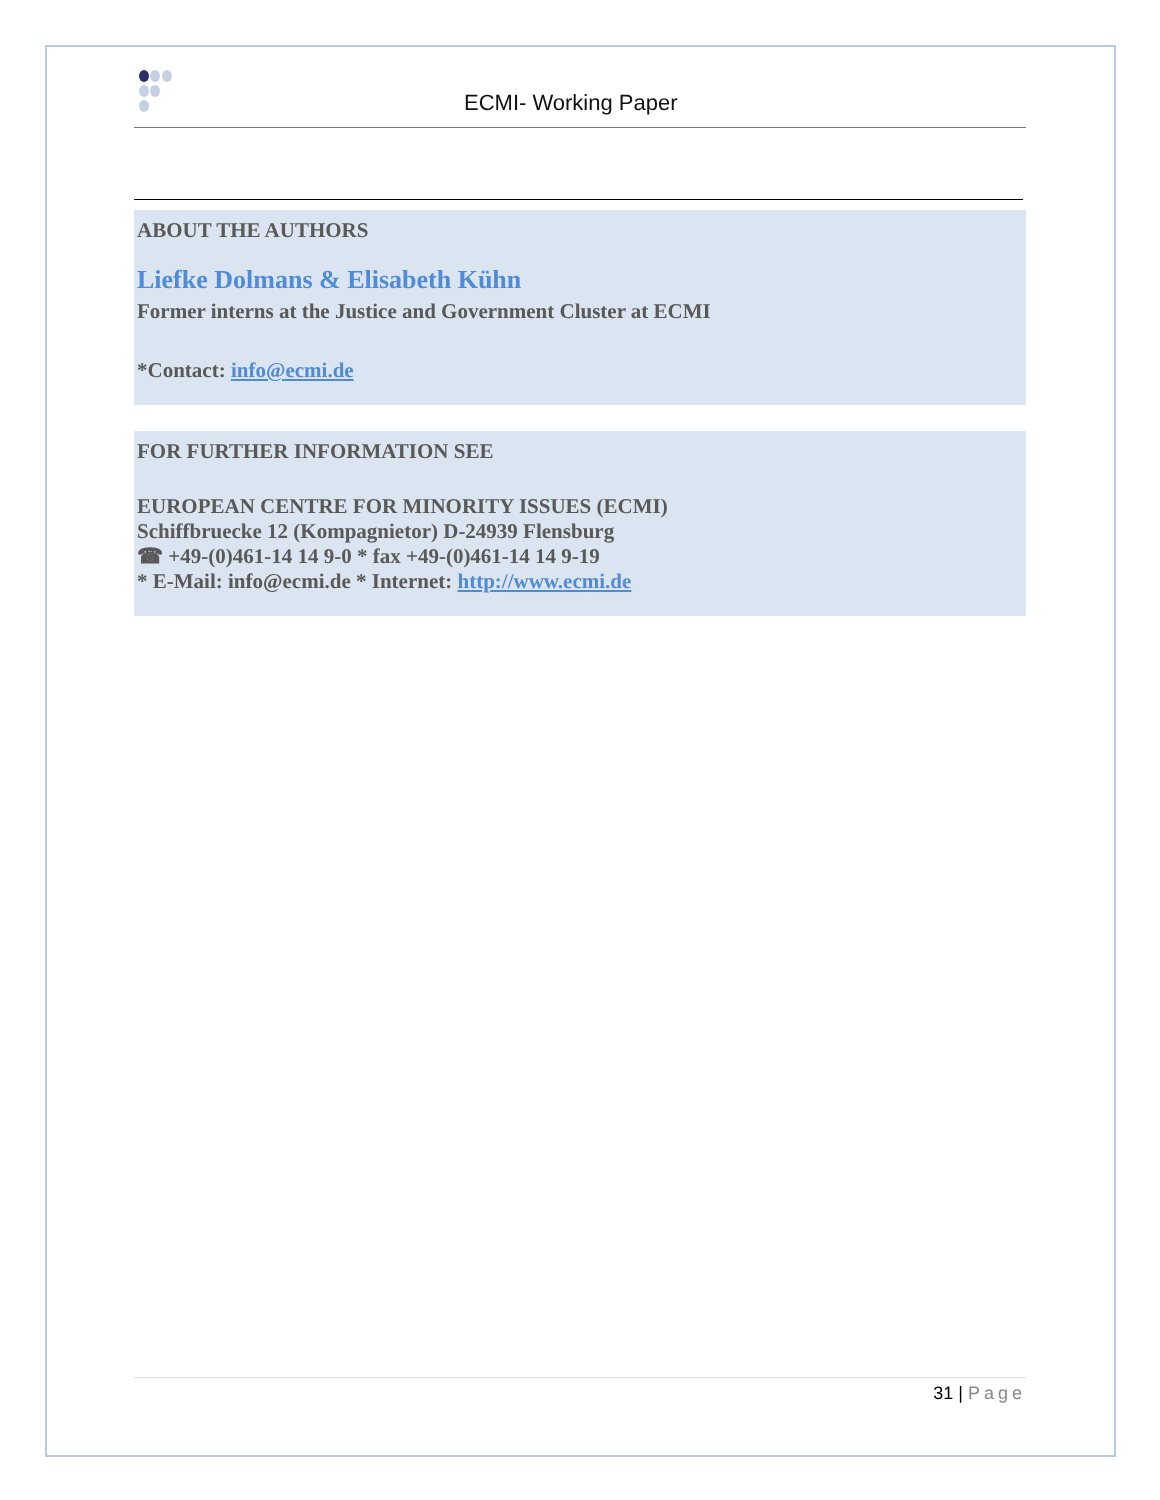ECMI- Working Paper
ABOUT THE AUTHORS
Liefke Dolmans & Elisabeth Kühn
Former interns at the Justice and Government Cluster at ECMI
*Contact: info@ecmi.de
FOR FURTHER INFORMATION SEE
EUROPEAN CENTRE FOR MINORITY ISSUES (ECMI)
Schiffbruecke 12 (Kompagnietor) D-24939 Flensburg
☎ +49-(0)461-14 14 9-0 * fax +49-(0)461-14 14 9-19
* E-Mail: info@ecmi.de * Internet: http://www.ecmi.de
31 | Page